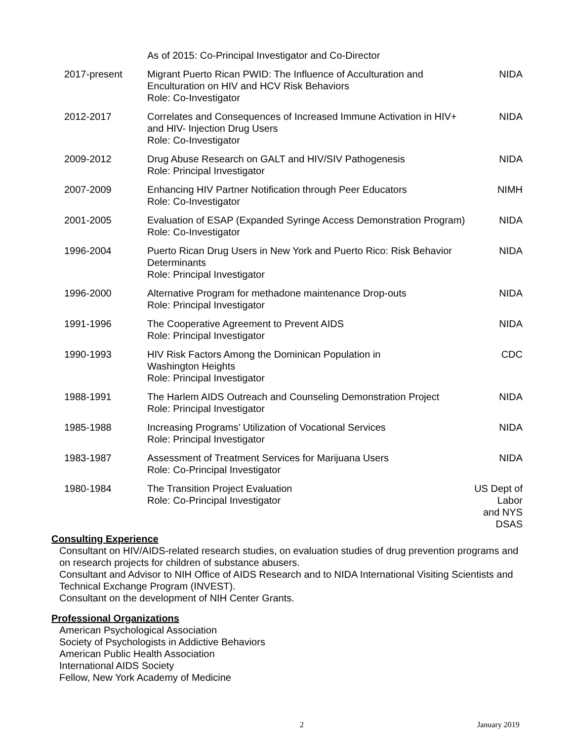| | As of 2015: Co-Principal Investigator and Co-Director | |
| 2017-present | Migrant Puerto Rican PWID: The Influence of Acculturation and Enculturation on HIV and HCV Risk Behaviors Role: Co-Investigator | NIDA |
| 2012-2017 | Correlates and Consequences of Increased Immune Activation in HIV+ and HIV- Injection Drug Users Role: Co-Investigator | NIDA |
| 2009-2012 | Drug Abuse Research on GALT and HIV/SIV Pathogenesis Role: Principal Investigator | NIDA |
| 2007-2009 | Enhancing HIV Partner Notification through Peer Educators Role: Co-Investigator | NIMH |
| 2001-2005 | Evaluation of ESAP (Expanded Syringe Access Demonstration Program) Role: Co-Investigator | NIDA |
| 1996-2004 | Puerto Rican Drug Users in New York and Puerto Rico: Risk Behavior Determinants Role: Principal Investigator | NIDA |
| 1996-2000 | Alternative Program for methadone maintenance Drop-outs Role: Principal Investigator | NIDA |
| 1991-1996 | The Cooperative Agreement to Prevent AIDS Role: Principal Investigator | NIDA |
| 1990-1993 | HIV Risk Factors Among the Dominican Population in Washington Heights Role: Principal Investigator | CDC |
| 1988-1991 | The Harlem AIDS Outreach and Counseling Demonstration Project Role: Principal Investigator | NIDA |
| 1985-1988 | Increasing Programs’ Utilization of Vocational Services Role: Principal Investigator | NIDA |
| 1983-1987 | Assessment of Treatment Services for Marijuana Users Role: Co-Principal Investigator | NIDA |
| 1980-1984 | The Transition Project Evaluation Role: Co-Principal Investigator | US Dept of Labor and NYS DSAS |
Consulting Experience
Consultant on HIV/AIDS-related research studies, on evaluation studies of drug prevention programs and on research projects for children of substance abusers.
Consultant and Advisor to NIH Office of AIDS Research and to NIDA International Visiting Scientists and Technical Exchange Program (INVEST).
Consultant on the development of NIH Center Grants.
Professional Organizations
American Psychological Association
Society of Psychologists in Addictive Behaviors
American Public Health Association
International AIDS Society
Fellow, New York Academy of Medicine
2 January 2019